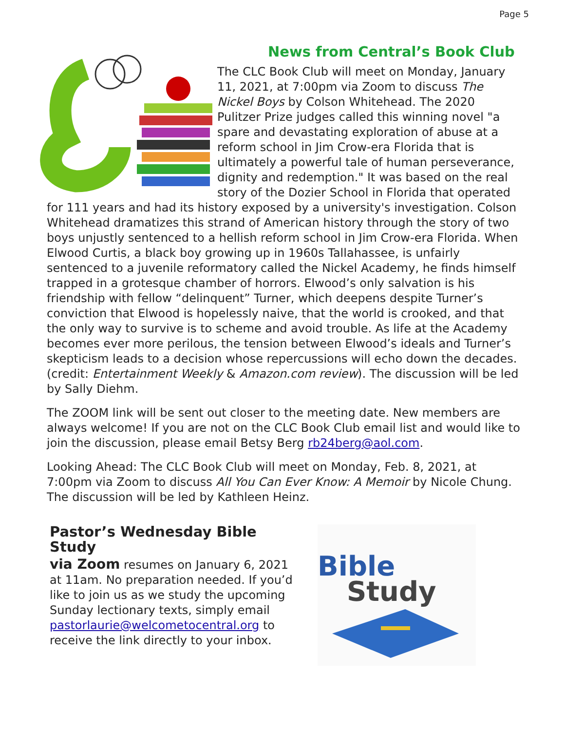Page 5
News from Central’s Book Club
The CLC Book Club will meet on Monday, January 11, 2021, at 7:00pm via Zoom to discuss The Nickel Boys by Colson Whitehead. The 2020 Pulitzer Prize judges called this winning novel "a spare and devastating exploration of abuse at a reform school in Jim Crow-era Florida that is ultimately a powerful tale of human perseverance, dignity and redemption." It was based on the real story of the Dozier School in Florida that operated for 111 years and had its history exposed by a university's investigation. Colson Whitehead dramatizes this strand of American history through the story of two boys unjustly sentenced to a hellish reform school in Jim Crow-era Florida. When Elwood Curtis, a black boy growing up in 1960s Tallahassee, is unfairly sentenced to a juvenile reformatory called the Nickel Academy, he finds himself trapped in a grotesque chamber of horrors. Elwood’s only salvation is his friendship with fellow “delinquent” Turner, which deepens despite Turner’s conviction that Elwood is hopelessly naive, that the world is crooked, and that the only way to survive is to scheme and avoid trouble. As life at the Academy becomes ever more perilous, the tension between Elwood’s ideals and Turner’s skepticism leads to a decision whose repercussions will echo down the decades. (credit: Entertainment Weekly & Amazon.com review). The discussion will be led by Sally Diehm.
The ZOOM link will be sent out closer to the meeting date. New members are always welcome! If you are not on the CLC Book Club email list and would like to join the discussion, please email Betsy Berg rb24berg@aol.com.
Looking Ahead: The CLC Book Club will meet on Monday, Feb. 8, 2021, at 7:00pm via Zoom to discuss All You Can Ever Know: A Memoir by Nicole Chung. The discussion will be led by Kathleen Heinz.
Pastor’s Wednesday Bible Study
via Zoom resumes on January 6, 2021 at 11am. No preparation needed. If you’d like to join us as we study the upcoming Sunday lectionary texts, simply email pastorlaurie@welcometocentral.org to receive the link directly to your inbox.
Bible
Study